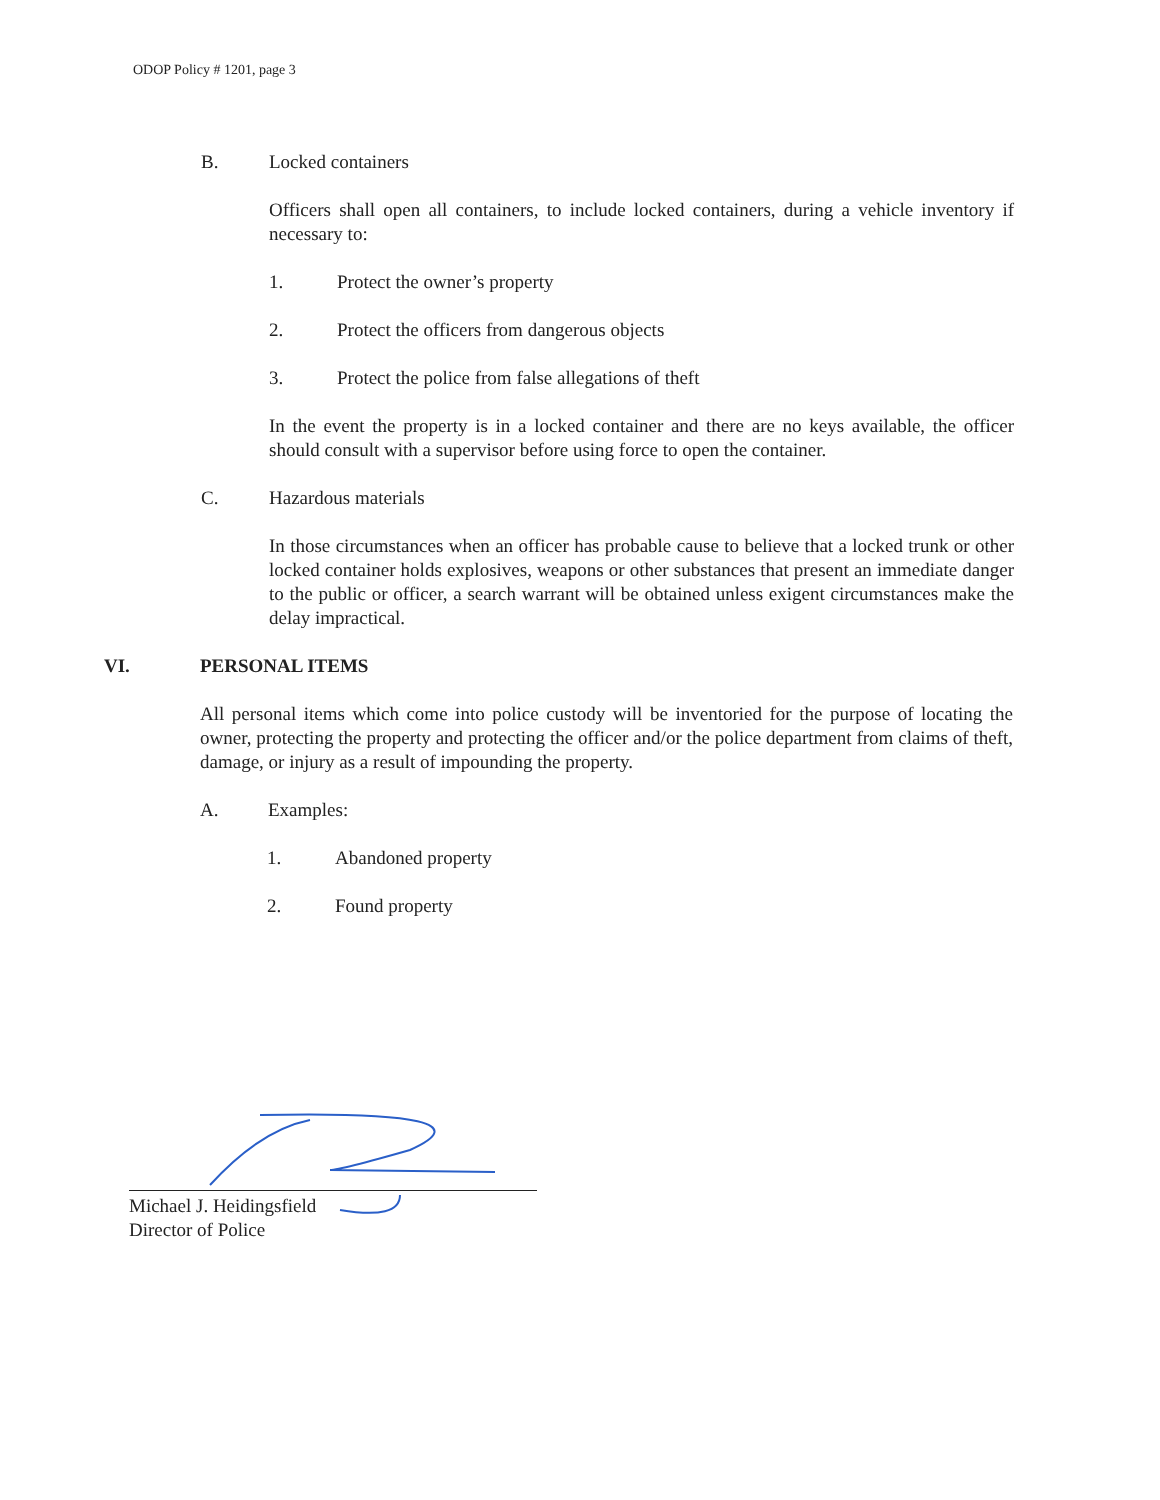ODOP Policy # 1201, page 3
B. Locked containers
Officers shall open all containers, to include locked containers, during a vehicle inventory if necessary to:
1. Protect the owner’s property
2. Protect the officers from dangerous objects
3. Protect the police from false allegations of theft
In the event the property is in a locked container and there are no keys available, the officer should consult with a supervisor before using force to open the container.
C. Hazardous materials
In those circumstances when an officer has probable cause to believe that a locked trunk or other locked container holds explosives, weapons or other substances that present an immediate danger to the public or officer, a search warrant will be obtained unless exigent circumstances make the delay impractical.
VI. PERSONAL ITEMS
All personal items which come into police custody will be inventoried for the purpose of locating the owner, protecting the property and protecting the officer and/or the police department from claims of theft, damage, or injury as a result of impounding the property.
A. Examples:
1. Abandoned property
2. Found property
Michael J. Heidingsfield
Director of Police